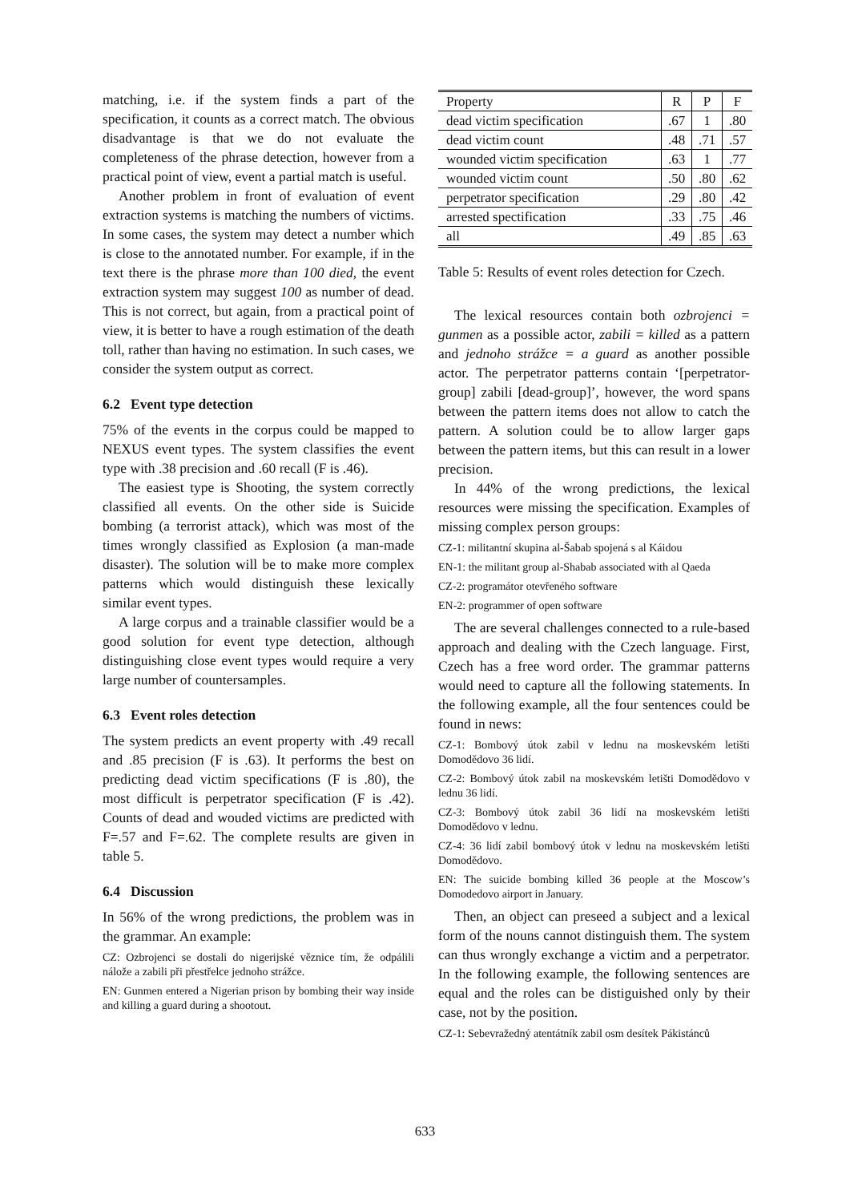matching, i.e. if the system finds a part of the specification, it counts as a correct match. The obvious disadvantage is that we do not evaluate the completeness of the phrase detection, however from a practical point of view, event a partial match is useful.
Another problem in front of evaluation of event extraction systems is matching the numbers of victims. In some cases, the system may detect a number which is close to the annotated number. For example, if in the text there is the phrase more than 100 died, the event extraction system may suggest 100 as number of dead. This is not correct, but again, from a practical point of view, it is better to have a rough estimation of the death toll, rather than having no estimation. In such cases, we consider the system output as correct.
6.2 Event type detection
75% of the events in the corpus could be mapped to NEXUS event types. The system classifies the event type with .38 precision and .60 recall (F is .46).
The easiest type is Shooting, the system correctly classified all events. On the other side is Suicide bombing (a terrorist attack), which was most of the times wrongly classified as Explosion (a man-made disaster). The solution will be to make more complex patterns which would distinguish these lexically similar event types.
A large corpus and a trainable classifier would be a good solution for event type detection, although distinguishing close event types would require a very large number of countersamples.
6.3 Event roles detection
The system predicts an event property with .49 recall and .85 precision (F is .63). It performs the best on predicting dead victim specifications (F is .80), the most difficult is perpetrator specification (F is .42). Counts of dead and wouded victims are predicted with F=.57 and F=.62. The complete results are given in table 5.
6.4 Discussion
In 56% of the wrong predictions, the problem was in the grammar. An example:
CZ: Ozbrojenci se dostali do nigerijské věznice tím, že odpálili nálože a zabili při přestřelce jednoho strážce.
EN: Gunmen entered a Nigerian prison by bombing their way inside and killing a guard during a shootout.
| Property | R | P | F |
| dead victim specification | .67 | 1 | .80 |
| dead victim count | .48 | .71 | .57 |
| wounded victim specification | .63 | 1 | .77 |
| wounded victim count | .50 | .80 | .62 |
| perpetrator specification | .29 | .80 | .42 |
| arrested spectification | .33 | .75 | .46 |
| all | .49 | .85 | .63 |
Table 5: Results of event roles detection for Czech.
The lexical resources contain both ozbrojenci = gunmen as a possible actor, zabili = killed as a pattern and jednoho strážce = a guard as another possible actor. The perpetrator patterns contain ‘[perpetrator-group] zabili [dead-group]’, however, the word spans between the pattern items does not allow to catch the pattern. A solution could be to allow larger gaps between the pattern items, but this can result in a lower precision.
In 44% of the wrong predictions, the lexical resources were missing the specification. Examples of missing complex person groups:
CZ-1: militantní skupina al-Šabab spojená s al Káidou
EN-1: the militant group al-Shabab associated with al Qaeda
CZ-2: programátor otevřeného software
EN-2: programmer of open software
The are several challenges connected to a rule-based approach and dealing with the Czech language. First, Czech has a free word order. The grammar patterns would need to capture all the following statements. In the following example, all the four sentences could be found in news:
CZ-1: Bombový útok zabil v lednu na moskevském letišti Domodědovo 36 lidí.
CZ-2: Bombový útok zabil na moskevském letišti Domodědovo v lednu 36 lidí.
CZ-3: Bombový útok zabil 36 lidí na moskevském letišti Domodědovo v lednu.
CZ-4: 36 lidí zabil bombový útok v lednu na moskevském letišti Domodědovo.
EN: The suicide bombing killed 36 people at the Moscow’s Domodedovo airport in January.
Then, an object can preseed a subject and a lexical form of the nouns cannot distinguish them. The system can thus wrongly exchange a victim and a perpetrator. In the following example, the following sentences are equal and the roles can be distiguished only by their case, not by the position.
CZ-1: Sebevražedný atentátník zabil osm desítek Pákistánců
633